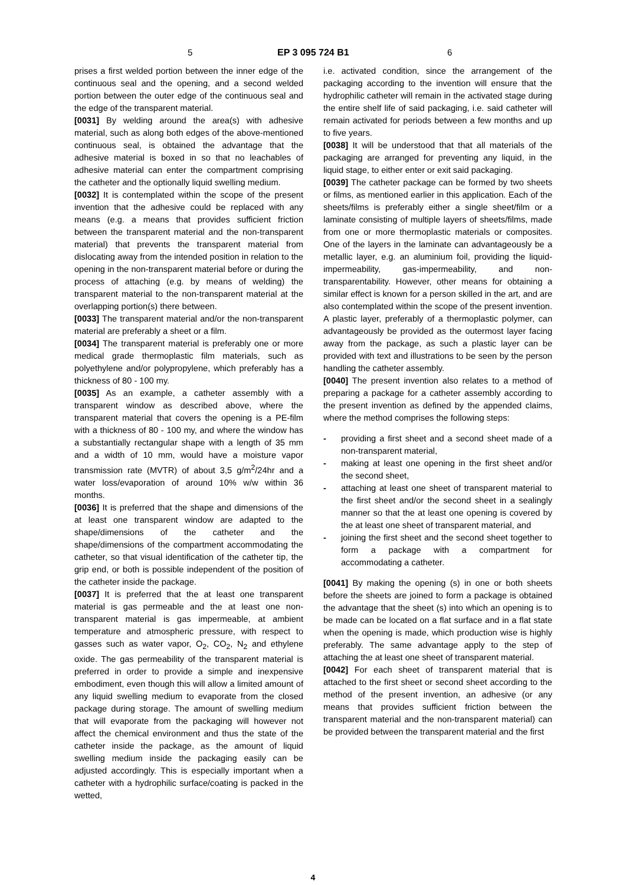5 EP 3 095 724 B1 6
prises a first welded portion between the inner edge of the continuous seal and the opening, and a second welded portion between the outer edge of the continuous seal and the edge of the transparent material.
[0031] By welding around the area(s) with adhesive material, such as along both edges of the above-mentioned continuous seal, is obtained the advantage that the adhesive material is boxed in so that no leachables of adhesive material can enter the compartment comprising the catheter and the optionally liquid swelling medium.
[0032] It is contemplated within the scope of the present invention that the adhesive could be replaced with any means (e.g. a means that provides sufficient friction between the transparent material and the non-transparent material) that prevents the transparent material from dislocating away from the intended position in relation to the opening in the non-transparent material before or during the process of attaching (e.g. by means of welding) the transparent material to the non-transparent material at the overlapping portion(s) there between.
[0033] The transparent material and/or the non-transparent material are preferably a sheet or a film.
[0034] The transparent material is preferably one or more medical grade thermoplastic film materials, such as polyethylene and/or polypropylene, which preferably has a thickness of 80 - 100 my.
[0035] As an example, a catheter assembly with a transparent window as described above, where the transparent material that covers the opening is a PE-film with a thickness of 80 - 100 my, and where the window has a substantially rectangular shape with a length of 35 mm and a width of 10 mm, would have a moisture vapor transmission rate (MVTR) of about 3,5 g/m<sup>2</sup>/24hr and a water loss/evaporation of around 10% w/w within 36 months.
[0036] It is preferred that the shape and dimensions of the at least one transparent window are adapted to the shape/dimensions of the catheter and the shape/dimensions of the compartment accommodating the catheter, so that visual identification of the catheter tip, the grip end, or both is possible independent of the position of the catheter inside the package.
[0037] It is preferred that the at least one transparent material is gas permeable and the at least one non-transparent material is gas impermeable, at ambient temperature and atmospheric pressure, with respect to gasses such as water vapor, O<sub>2</sub>, CO<sub>2</sub>, N<sub>2</sub> and ethylene oxide. The gas permeability of the transparent material is preferred in order to provide a simple and inexpensive embodiment, even though this will allow a limited amount of any liquid swelling medium to evaporate from the closed package during storage. The amount of swelling medium that will evaporate from the packaging will however not affect the chemical environment and thus the state of the catheter inside the package, as the amount of liquid swelling medium inside the packaging easily can be adjusted accordingly. This is especially important when a catheter with a hydrophilic surface/coating is packed in the wetted,
i.e. activated condition, since the arrangement of the packaging according to the invention will ensure that the hydrophilic catheter will remain in the activated stage during the entire shelf life of said packaging, i.e. said catheter will remain activated for periods between a few months and up to five years.
[0038] It will be understood that that all materials of the packaging are arranged for preventing any liquid, in the liquid stage, to either enter or exit said packaging.
[0039] The catheter package can be formed by two sheets or films, as mentioned earlier in this application. Each of the sheets/films is preferably either a single sheet/film or a laminate consisting of multiple layers of sheets/films, made from one or more thermoplastic materials or composites. One of the layers in the laminate can advantageously be a metallic layer, e.g. an aluminium foil, providing the liquid-impermeability, gas-impermeability, and non-transparentability. However, other means for obtaining a similar effect is known for a person skilled in the art, and are also contemplated within the scope of the present invention. A plastic layer, preferably of a thermoplastic polymer, can advantageously be provided as the outermost layer facing away from the package, as such a plastic layer can be provided with text and illustrations to be seen by the person handling the catheter assembly.
[0040] The present invention also relates to a method of preparing a package for a catheter assembly according to the present invention as defined by the appended claims, where the method comprises the following steps:
- providing a first sheet and a second sheet made of a non-transparent material,
- making at least one opening in the first sheet and/or the second sheet,
- attaching at least one sheet of transparent material to the first sheet and/or the second sheet in a sealingly manner so that the at least one opening is covered by the at least one sheet of transparent material, and
- joining the first sheet and the second sheet together to form a package with a compartment for accommodating a catheter.
[0041] By making the opening (s) in one or both sheets before the sheets are joined to form a package is obtained the advantage that the sheet (s) into which an opening is to be made can be located on a flat surface and in a flat state when the opening is made, which production wise is highly preferably. The same advantage apply to the step of attaching the at least one sheet of transparent material.
[0042] For each sheet of transparent material that is attached to the first sheet or second sheet according to the method of the present invention, an adhesive (or any means that provides sufficient friction between the transparent material and the non-transparent material) can be provided between the transparent material and the first
4